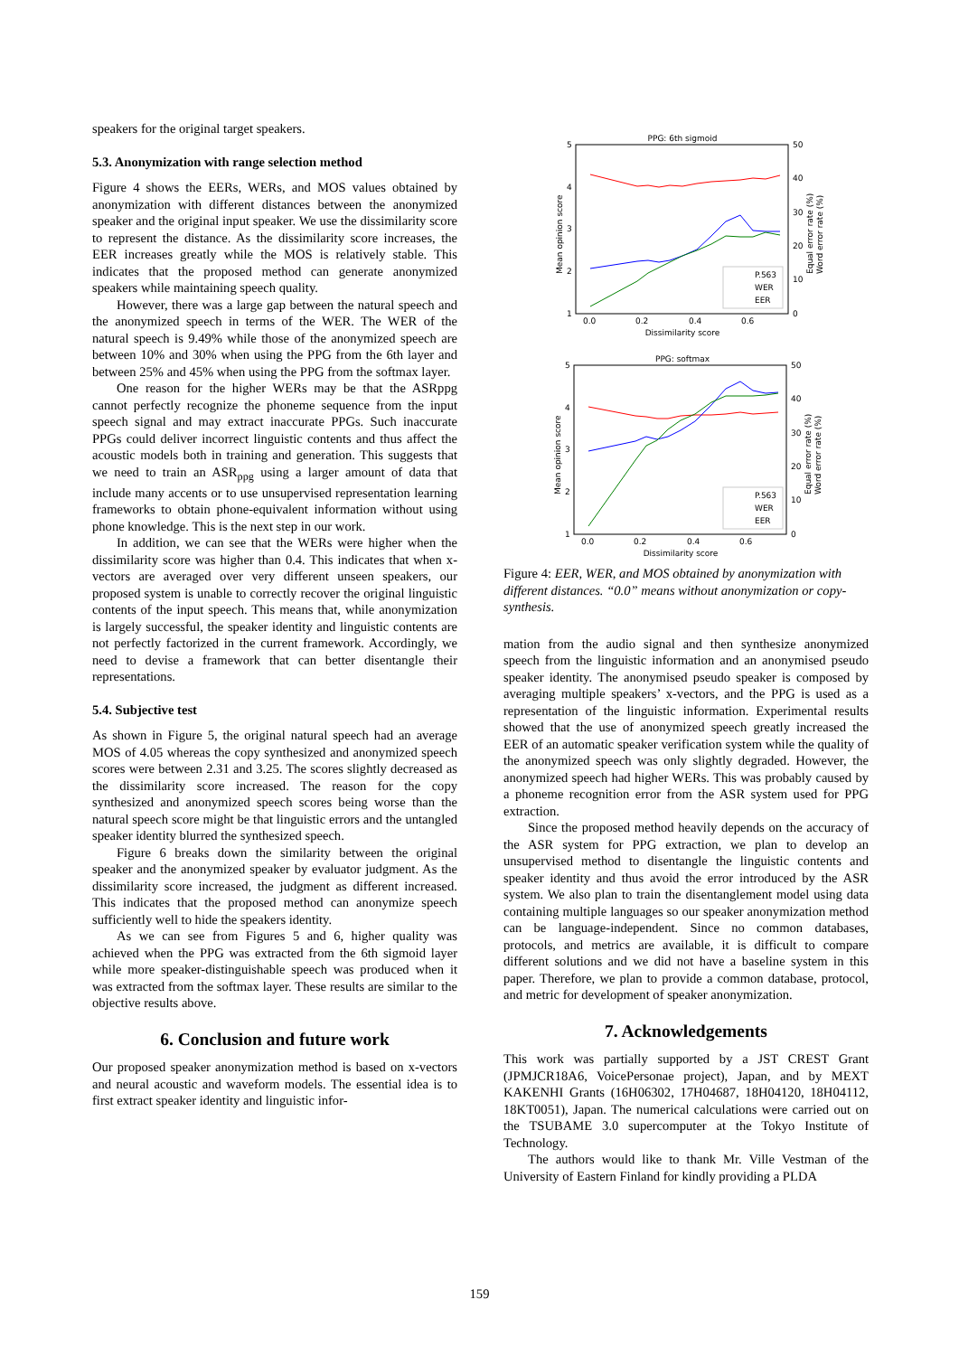speakers for the original target speakers.
5.3. Anonymization with range selection method
Figure 4 shows the EERs, WERs, and MOS values obtained by anonymization with different distances between the anonymized speaker and the original input speaker. We use the dissimilarity score to represent the distance. As the dissimilarity score increases, the EER increases greatly while the MOS is relatively stable. This indicates that the proposed method can generate anonymized speakers while maintaining speech quality.
However, there was a large gap between the natural speech and the anonymized speech in terms of the WER. The WER of the natural speech is 9.49% while those of the anonymized speech are between 10% and 30% when using the PPG from the 6th layer and between 25% and 45% when using the PPG from the softmax layer.
One reason for the higher WERs may be that the ASRppg cannot perfectly recognize the phoneme sequence from the input speech signal and may extract inaccurate PPGs. Such inaccurate PPGs could deliver incorrect linguistic contents and thus affect the acoustic models both in training and generation. This suggests that we need to train an ASR<sub>ppg</sub> using a larger amount of data that include many accents or to use unsupervised representation learning frameworks to obtain phone-equivalent information without using phone knowledge. This is the next step in our work.
In addition, we can see that the WERs were higher when the dissimilarity score was higher than 0.4. This indicates that when x-vectors are averaged over very different unseen speakers, our proposed system is unable to correctly recover the original linguistic contents of the input speech. This means that, while anonymization is largely successful, the speaker identity and linguistic contents are not perfectly factorized in the current framework. Accordingly, we need to devise a framework that can better disentangle their representations.
5.4. Subjective test
As shown in Figure 5, the original natural speech had an average MOS of 4.05 whereas the copy synthesized and anonymized speech scores were between 2.31 and 3.25. The scores slightly decreased as the dissimilarity score increased. The reason for the copy synthesized and anonymized speech scores being worse than the natural speech score might be that linguistic errors and the untangled speaker identity blurred the synthesized speech.
Figure 6 breaks down the similarity between the original speaker and the anonymized speaker by evaluator judgment. As the dissimilarity score increased, the judgment as different increased. This indicates that the proposed method can anonymize speech sufficiently well to hide the speakers identity.
As we can see from Figures 5 and 6, higher quality was achieved when the PPG was extracted from the 6th sigmoid layer while more speaker-distinguishable speech was produced when it was extracted from the softmax layer. These results are similar to the objective results above.
6. Conclusion and future work
Our proposed speaker anonymization method is based on x-vectors and neural acoustic and waveform models. The essential idea is to first extract speaker identity and linguistic infor-
PPG: 6th sigmoid
5
4
3
2
1
50
40
30
20
10
0
0.0
0.2
0.4
0.6
Dissimilarity score
Mean opinion score
Equal error rate (%)
Word error rate (%)
P.563
WER
EER
PPG: softmax
5
4
3
2
1
50
40
30
20
10
0
0.0
0.2
0.4
0.6
Dissimilarity score
Mean opinion score
Equal error rate (%)
Word error rate (%)
P.563
WER
EER
Figure 4: EER, WER, and MOS obtained by anonymization with different distances. “0.0” means without anonymization or copy-synthesis.
mation from the audio signal and then synthesize anonymized speech from the linguistic information and an anonymised pseudo speaker identity. The anonymised pseudo speaker is composed by averaging multiple speakers’ x-vectors, and the PPG is used as a representation of the linguistic information. Experimental results showed that the use of anonymized speech greatly increased the EER of an automatic speaker verification system while the quality of the anonymized speech was only slightly degraded. However, the anonymized speech had higher WERs. This was probably caused by a phoneme recognition error from the ASR system used for PPG extraction.
Since the proposed method heavily depends on the accuracy of the ASR system for PPG extraction, we plan to develop an unsupervised method to disentangle the linguistic contents and speaker identity and thus avoid the error introduced by the ASR system. We also plan to train the disentanglement model using data containing multiple languages so our speaker anonymization method can be language-independent. Since no common databases, protocols, and metrics are available, it is difficult to compare different solutions and we did not have a baseline system in this paper. Therefore, we plan to provide a common database, protocol, and metric for development of speaker anonymization.
7. Acknowledgements
This work was partially supported by a JST CREST Grant (JPMJCR18A6, VoicePersonae project), Japan, and by MEXT KAKENHI Grants (16H06302, 17H04687, 18H04120, 18H04112, 18KT0051), Japan. The numerical calculations were carried out on the TSUBAME 3.0 supercomputer at the Tokyo Institute of Technology.
The authors would like to thank Mr. Ville Vestman of the University of Eastern Finland for kindly providing a PLDA
159